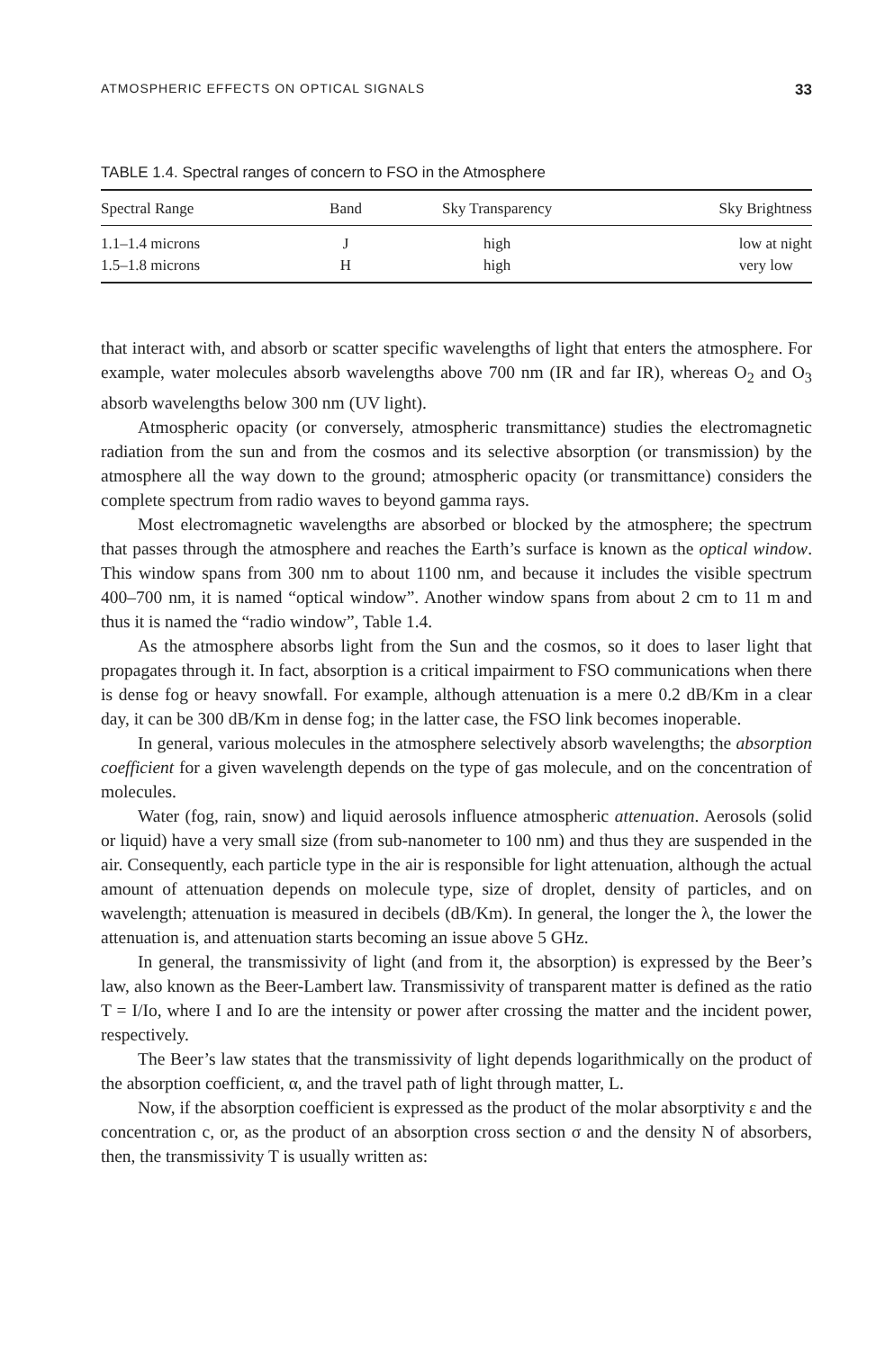ATMOSPHERIC EFFECTS ON OPTICAL SIGNALS 33
TABLE 1.4. Spectral ranges of concern to FSO in the Atmosphere
| Spectral Range | Band | Sky Transparency | Sky Brightness |
| --- | --- | --- | --- |
| 1.1–1.4 microns | J | high | low at night |
| 1.5–1.8 microns | H | high | very low |
that interact with, and absorb or scatter specific wavelengths of light that enters the atmosphere. For example, water molecules absorb wavelengths above 700 nm (IR and far IR), whereas O<sub>2</sub> and O<sub>3</sub> absorb wavelengths below 300 nm (UV light).
Atmospheric opacity (or conversely, atmospheric transmittance) studies the electromagnetic radiation from the sun and from the cosmos and its selective absorption (or transmission) by the atmosphere all the way down to the ground; atmospheric opacity (or transmittance) considers the complete spectrum from radio waves to beyond gamma rays.
Most electromagnetic wavelengths are absorbed or blocked by the atmosphere; the spectrum that passes through the atmosphere and reaches the Earth’s surface is known as the optical window. This window spans from 300 nm to about 1100 nm, and because it includes the visible spectrum 400–700 nm, it is named “optical window”. Another window spans from about 2 cm to 11 m and thus it is named the “radio window”, Table 1.4.
As the atmosphere absorbs light from the Sun and the cosmos, so it does to laser light that propagates through it. In fact, absorption is a critical impairment to FSO communications when there is dense fog or heavy snowfall. For example, although attenuation is a mere 0.2 dB/Km in a clear day, it can be 300 dB/Km in dense fog; in the latter case, the FSO link becomes inoperable.
In general, various molecules in the atmosphere selectively absorb wavelengths; the absorption coefficient for a given wavelength depends on the type of gas molecule, and on the concentration of molecules.
Water (fog, rain, snow) and liquid aerosols influence atmospheric attenuation. Aerosols (solid or liquid) have a very small size (from sub-nanometer to 100 nm) and thus they are suspended in the air. Consequently, each particle type in the air is responsible for light attenuation, although the actual amount of attenuation depends on molecule type, size of droplet, density of particles, and on wavelength; attenuation is measured in decibels (dB/Km). In general, the longer the λ, the lower the attenuation is, and attenuation starts becoming an issue above 5 GHz.
In general, the transmissivity of light (and from it, the absorption) is expressed by the Beer’s law, also known as the Beer-Lambert law. Transmissivity of transparent matter is defined as the ratio T = I/Io, where I and Io are the intensity or power after crossing the matter and the incident power, respectively.
The Beer’s law states that the transmissivity of light depends logarithmically on the product of the absorption coefficient, α, and the travel path of light through matter, L.
Now, if the absorption coefficient is expressed as the product of the molar absorptivity ε and the concentration c, or, as the product of an absorption cross section σ and the density N of absorbers, then, the transmissivity T is usually written as: